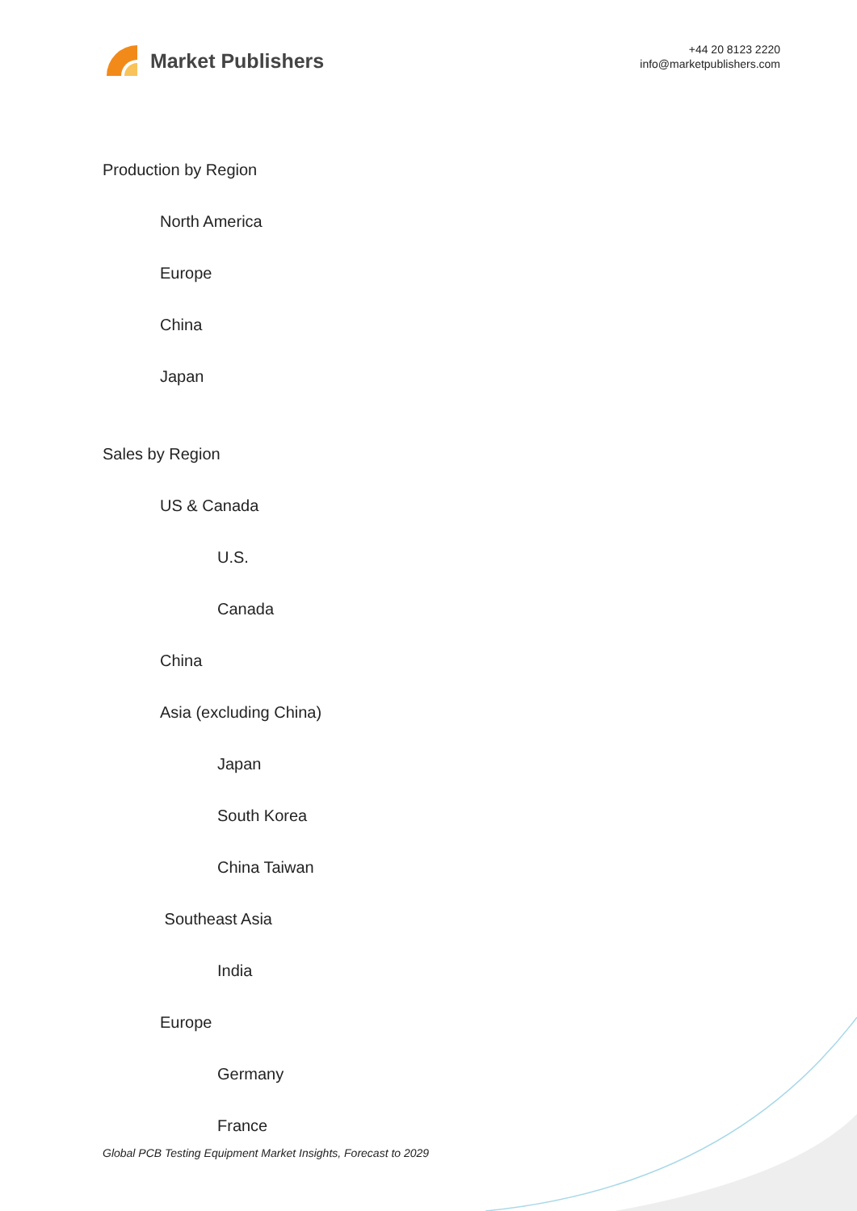Market Publishers
+44 20 8123 2220
info@marketpublishers.com
Production by Region
North America
Europe
China
Japan
Sales by Region
US & Canada
U.S.
Canada
China
Asia (excluding China)
Japan
South Korea
China Taiwan
Southeast Asia
India
Europe
Germany
France
Global PCB Testing Equipment Market Insights, Forecast to 2029